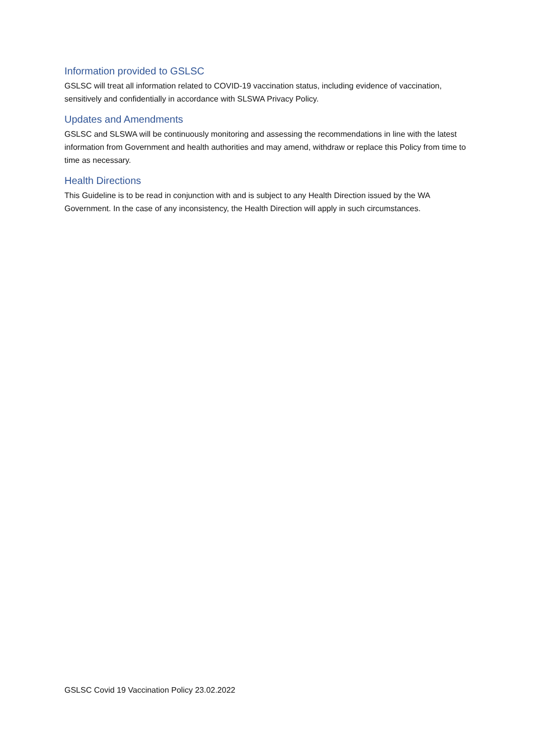Information provided to GSLSC
GSLSC will treat all information related to COVID-19 vaccination status, including evidence of vaccination, sensitively and confidentially in accordance with SLSWA Privacy Policy.
Updates and Amendments
GSLSC and SLSWA will be continuously monitoring and assessing the recommendations in line with the latest information from Government and health authorities and may amend, withdraw or replace this Policy from time to time as necessary.
Health Directions
This Guideline is to be read in conjunction with and is subject to any Health Direction issued by the WA Government. In the case of any inconsistency, the Health Direction will apply in such circumstances.
GSLSC Covid 19 Vaccination Policy 23.02.2022